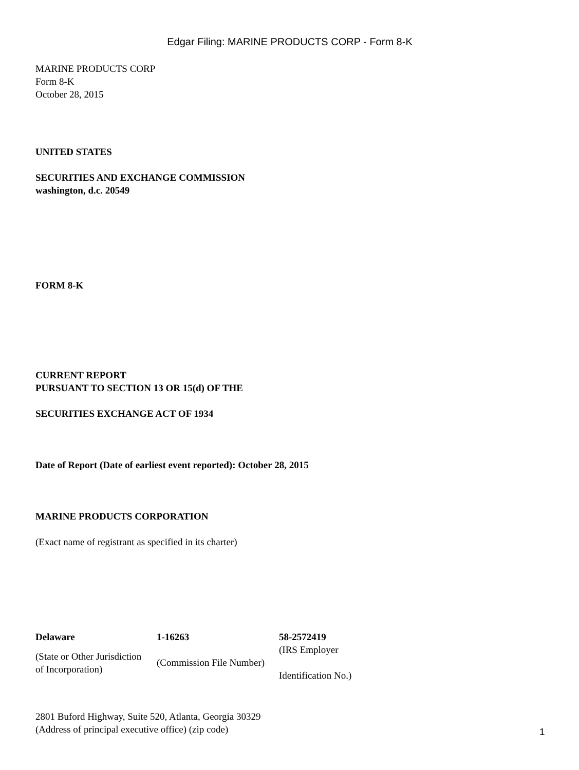Edgar Filing: MARINE PRODUCTS CORP - Form 8-K
MARINE PRODUCTS CORP
Form 8-K
October 28, 2015
UNITED STATES
SECURITIES AND EXCHANGE COMMISSION
washington, d.c. 20549
FORM 8-K
CURRENT REPORT
PURSUANT TO SECTION 13 OR 15(d) OF THE
SECURITIES EXCHANGE ACT OF 1934
Date of Report (Date of earliest event reported): October 28, 2015
MARINE PRODUCTS CORPORATION
(Exact name of registrant as specified in its charter)
| Delaware | 1-16263 | 58-2572419 |
| (State or Other Jurisdiction of Incorporation) | (Commission File Number) | (IRS Employer Identification No.) |
2801 Buford Highway, Suite 520, Atlanta, Georgia 30329
(Address of principal executive office) (zip code)
1